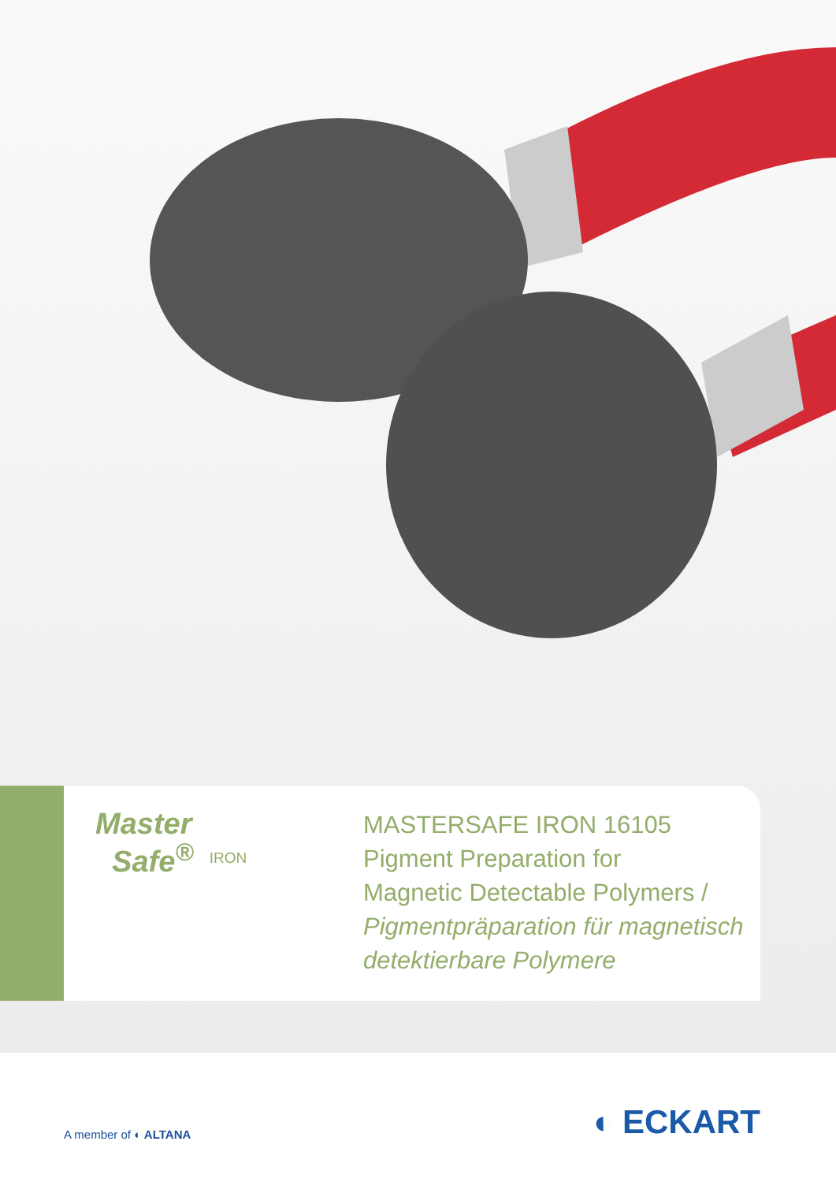Master
Safe<sup>®</sup> IRON
MASTERSAFE IRON 16105
Pigment Preparation for
Magnetic Detectable Polymers /
Pigmentpräparation für magnetisch
detektierbare Polymere
A member of ◐ ALTANA
◐ ECKART